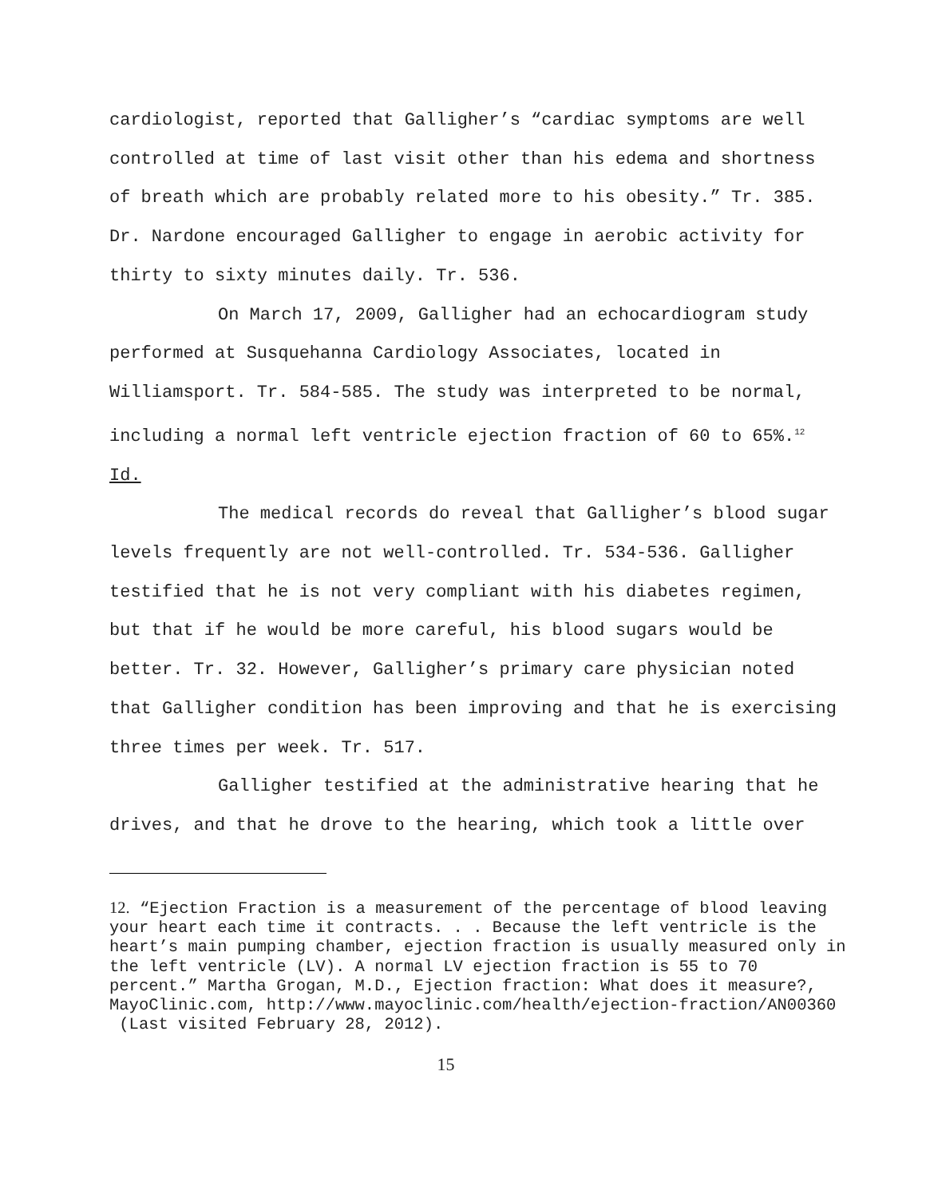cardiologist, reported that Galligher’s “cardiac symptoms are well controlled at time of last visit other than his edema and shortness of breath which are probably related more to his obesity.” Tr. 385. Dr. Nardone encouraged Galligher to engage in aerobic activity for thirty to sixty minutes daily. Tr. 536.
On March 17, 2009, Galligher had an echocardiogram study performed at Susquehanna Cardiology Associates, located in Williamsport. Tr. 584-585. The study was interpreted to be normal, including a normal left ventricle ejection fraction of 60 to 65%.<sup>12</sup> Id.
The medical records do reveal that Galligher’s blood sugar levels frequently are not well-controlled. Tr. 534-536. Galligher testified that he is not very compliant with his diabetes regimen, but that if he would be more careful, his blood sugars would be better. Tr. 32. However, Galligher’s primary care physician noted that Galligher condition has been improving and that he is exercising three times per week. Tr. 517.
Galligher testified at the administrative hearing that he drives, and that he drove to the hearing, which took a little over
12. “Ejection Fraction is a measurement of the percentage of blood leaving your heart each time it contracts. . . Because the left ventricle is the heart’s main pumping chamber, ejection fraction is usually measured only in the left ventricle (LV). A normal LV ejection fraction is 55 to 70 percent.” Martha Grogan, M.D., Ejection fraction: What does it measure?, MayoClinic.com, http://www.mayoclinic.com/health/ejection-fraction/AN00360
(Last visited February 28, 2012).
15